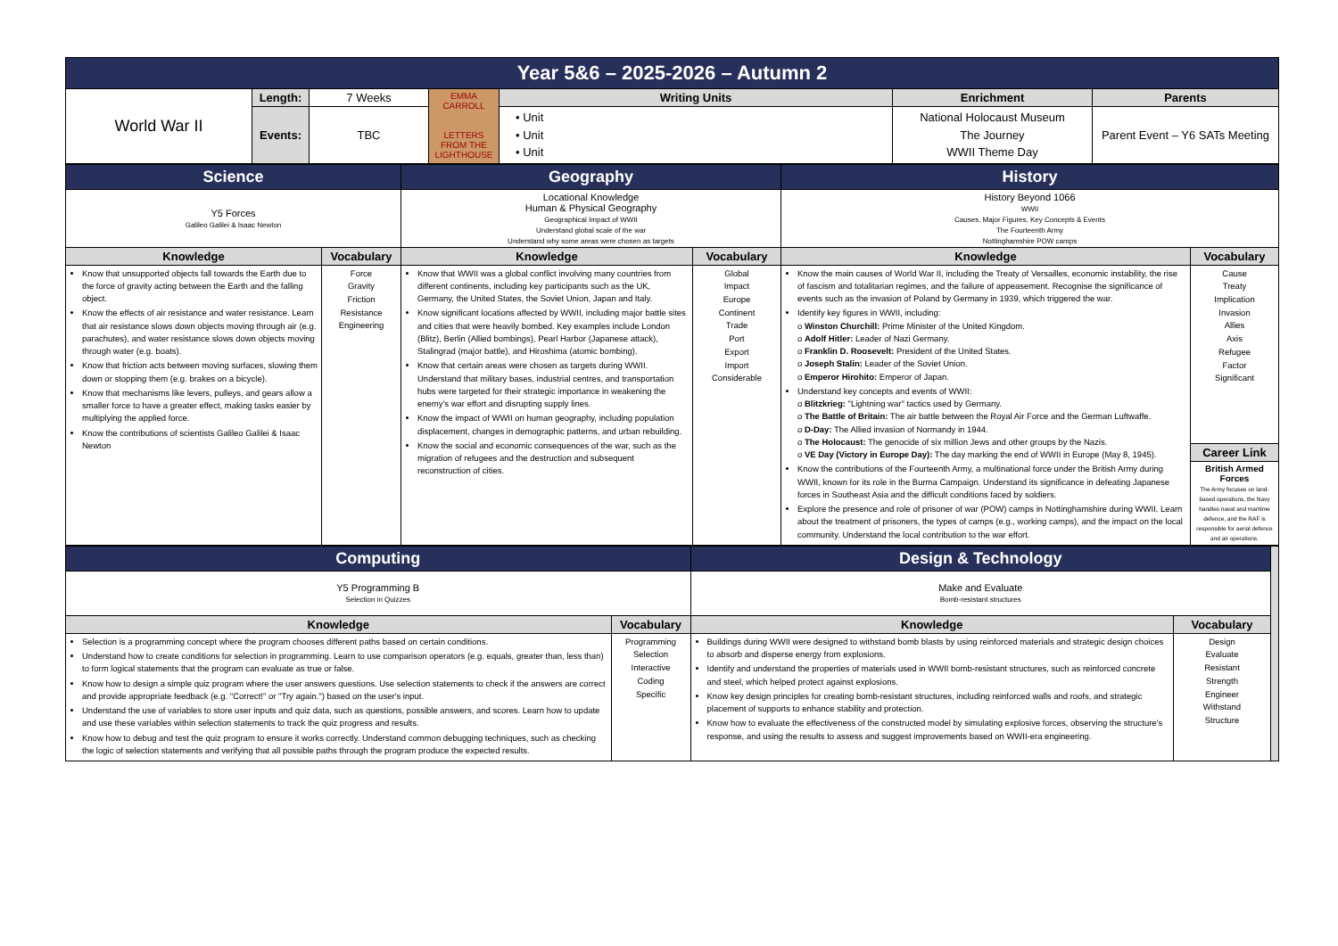| Year 5&6 – 2025-2026 – Autumn 2 | | | | | | |
| World War II | Length: | 7 Weeks | EMMA CARROLL LETTERS FROM THE LIGHTHOUSE | Writing Units | Enrichment | Parents |
| | Events: | TBC | | • Unit • Unit • Unit | National Holocaust Museum The Journey WWII Theme Day | Parent Event – Y6 SATs Meeting |
| Science | | Geography | | History | |
| Y5 Forces Galileo Galilei & Isaac Newton | | Locational Knowledge Human & Physical Geography Geographical Impact of WWII Understand global scale of the war Understand why some areas were chosen as targets | | History Beyond 1066 WWII Causes, Major Figures, Key Concepts & Events The Fourteenth Army Nottinghamshire POW camps | |
| Knowledge | Vocabulary | Knowledge | Vocabulary | Knowledge | Vocabulary |
| Know that unsupported objects fall towards the Earth due to the force of gravity acting between the Earth and the falling object. Know the effects of air resistance and water resistance. Learn that air resistance slows down objects moving through air (e.g. parachutes), and water resistance slows down objects moving through water (e.g. boats). Know that friction acts between moving surfaces, slowing them down or stopping them (e.g. brakes on a bicycle). Know that mechanisms like levers, pulleys, and gears allow a smaller force to have a greater effect, making tasks easier by multiplying the applied force. Know the contributions of scientists Galileo Galilei & Isaac Newton | Force Gravity Friction Resistance Engineering | Know that WWII was a global conflict involving many countries from different continents, including key participants such as the UK, Germany, the United States, the Soviet Union, Japan and Italy. Know significant locations affected by WWII, including major battle sites and cities that were heavily bombed. Key examples include London (Blitz), Berlin (Allied bombings), Pearl Harbor (Japanese attack), Stalingrad (major battle), and Hiroshima (atomic bombing). Know that certain areas were chosen as targets during WWII. Understand that military bases, industrial centres, and transportation hubs were targeted for their strategic importance in weakening the enemy's war effort and disrupting supply lines. Know the impact of WWII on human geography, including population displacement, changes in demographic patterns, and urban rebuilding. Know the social and economic consequences of the war, such as the migration of refugees and the destruction and subsequent reconstruction of cities. | Global Impact Europe Continent Trade Port Export Import Considerable | Know the main causes of World War II, including the Treaty of Versailles, economic instability, the rise of fascism and totalitarian regimes, and the failure of appeasement. Recognise the significance of events such as the invasion of Poland by Germany in 1939, which triggered the war. Identify key figures in WWII, including: o Winston Churchill: Prime Minister of the United Kingdom. o Adolf Hitler: Leader of Nazi Germany. o Franklin D. Roosevelt: President of the United States. o Joseph Stalin: Leader of the Soviet Union. o Emperor Hirohito: Emperor of Japan. Understand key concepts and events of WWII: o Blitzkrieg: "Lightning war" tactics used by Germany. o The Battle of Britain: The air battle between the Royal Air Force and the German Luftwaffe. o D-Day: The Allied invasion of Normandy in 1944. o The Holocaust: The genocide of six million Jews and other groups by the Nazis. o VE Day (Victory in Europe Day): The day marking the end of WWII in Europe (May 8, 1945). Know the contributions of the Fourteenth Army, a multinational force under the British Army during WWII, known for its role in the Burma Campaign. Understand its significance in defeating Japanese forces in Southeast Asia and the difficult conditions faced by soldiers. Explore the presence and role of prisoner of war (POW) camps in Nottinghamshire during WWII. Learn about the treatment of prisoners, the types of camps (e.g., working camps), and the impact on the local community. Understand the local contribution to the war effort. | Cause Treaty Implication Invasion Allies Axis Refugee Factor Significant |
| | | | | | Career Link |
| | | | | | British Armed Forces The Army focuses on land-based operations, the Navy handles naval and maritime defence, and the RAF is responsible for aerial defence and air operations. |
| Computing | | Design & Technology | | |
| Y5 Programming B Selection in Quizzes | | Make and Evaluate Bomb-resistant structures | | |
| Knowledge | Vocabulary | Knowledge | Vocabulary | |
| Selection is a programming concept where the program chooses different paths based on certain conditions. Understand how to create conditions for selection in programming. Learn to use comparison operators (e.g. equals, greater than, less than) to form logical statements that the program can evaluate as true or false. Know how to design a simple quiz program where the user answers questions. Use selection statements to check if the answers are correct and provide appropriate feedback (e.g. "Correct!" or "Try again.") based on the user's input. Understand the use of variables to store user inputs and quiz data, such as questions, possible answers, and scores. Learn how to update and use these variables within selection statements to track the quiz progress and results. Know how to debug and test the quiz program to ensure it works correctly. Understand common debugging techniques, such as checking the logic of selection statements and verifying that all possible paths through the program produce the expected results. | Programming Selection Interactive Coding Specific | Buildings during WWII were designed to withstand bomb blasts by using reinforced materials and strategic design choices to absorb and disperse energy from explosions. Identify and understand the properties of materials used in WWII bomb-resistant structures, such as reinforced concrete and steel, which helped protect against explosions. Know key design principles for creating bomb-resistant structures, including reinforced walls and roofs, and strategic placement of supports to enhance stability and protection. Know how to evaluate the effectiveness of the constructed model by simulating explosive forces, observing the structure's response, and using the results to assess and suggest improvements based on WWII-era engineering. | Design Evaluate Resistant Strength Engineer Withstand Structure | |